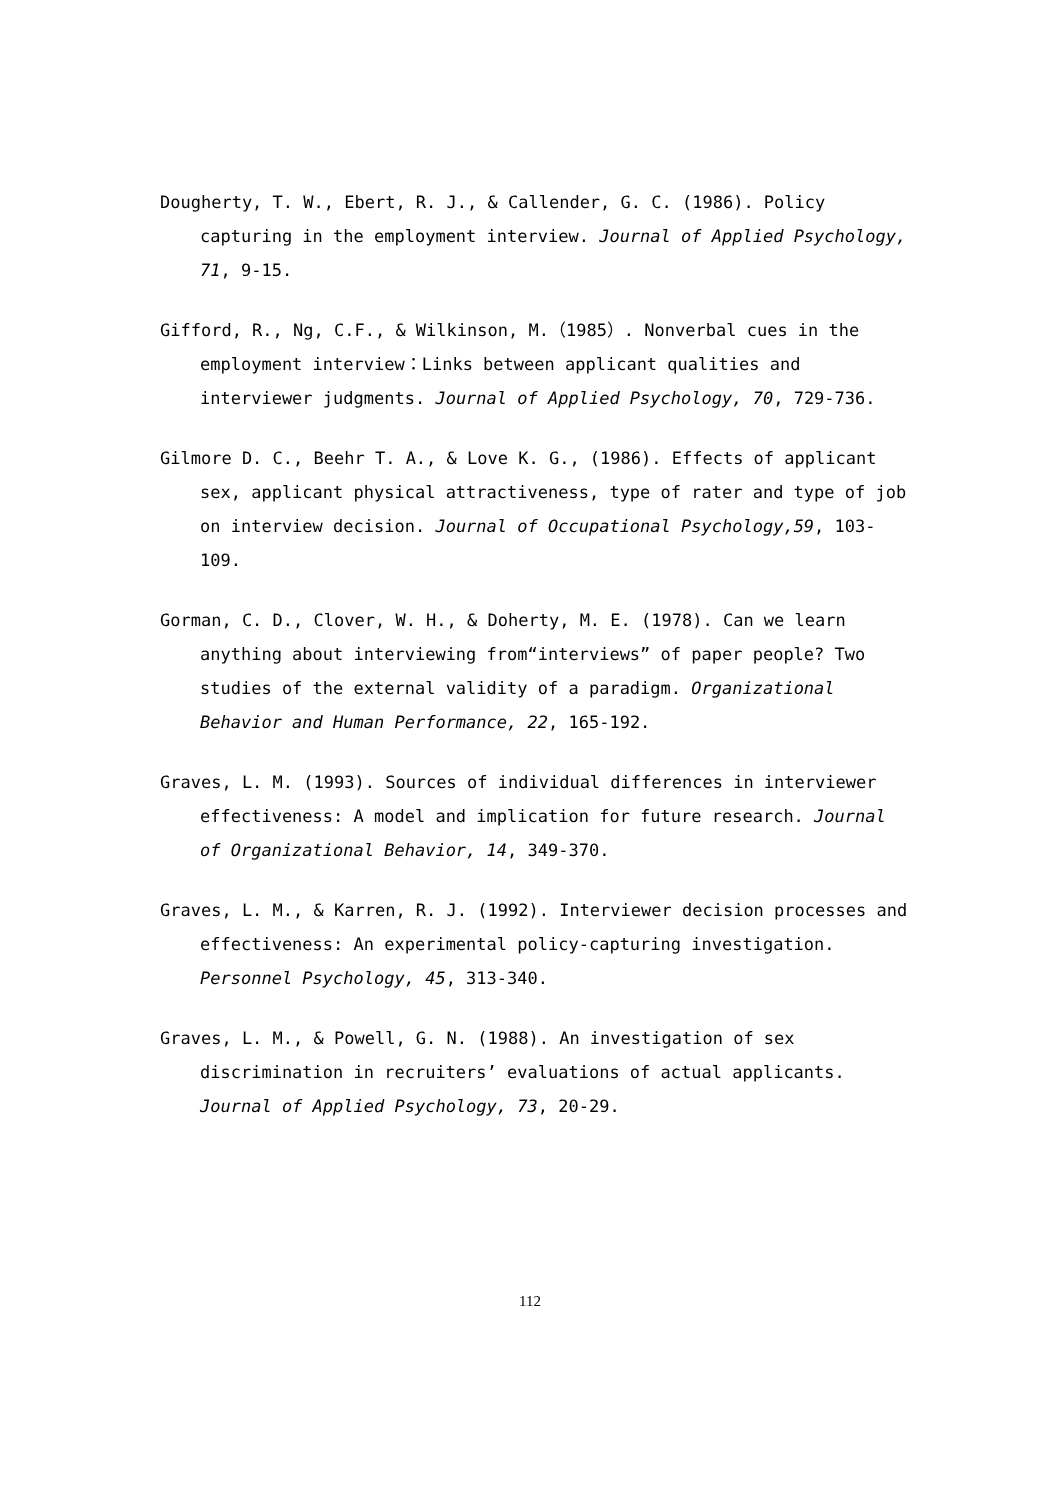Dougherty, T. W., Ebert, R. J., & Callender, G. C. (1986). Policy capturing in the employment interview. Journal of Applied Psychology, 71, 9-15.
Gifford, R., Ng, C.F., & Wilkinson, M.（1985）. Nonverbal cues in the employment interview：Links between applicant qualities and interviewer judgments. Journal of Applied Psychology, 70, 729-736.
Gilmore D. C., Beehr T. A., & Love K. G., (1986). Effects of applicant sex, applicant physical attractiveness, type of rater and type of job on interview decision. Journal of Occupational Psychology,59, 103-109.
Gorman, C. D., Clover, W. H., & Doherty, M. E. (1978). Can we learn anything about interviewing from“interviews” of paper people? Two studies of the external validity of a paradigm. Organizational Behavior and Human Performance, 22, 165-192.
Graves, L. M. (1993). Sources of individual differences in interviewer effectiveness: A model and implication for future research. Journal of Organizational Behavior, 14, 349-370.
Graves, L. M., & Karren, R. J. (1992). Interviewer decision processes and effectiveness: An experimental policy-capturing investigation. Personnel Psychology, 45, 313-340.
Graves, L. M., & Powell, G. N. (1988). An investigation of sex discrimination in recruiters’ evaluations of actual applicants. Journal of Applied Psychology, 73, 20-29.
112